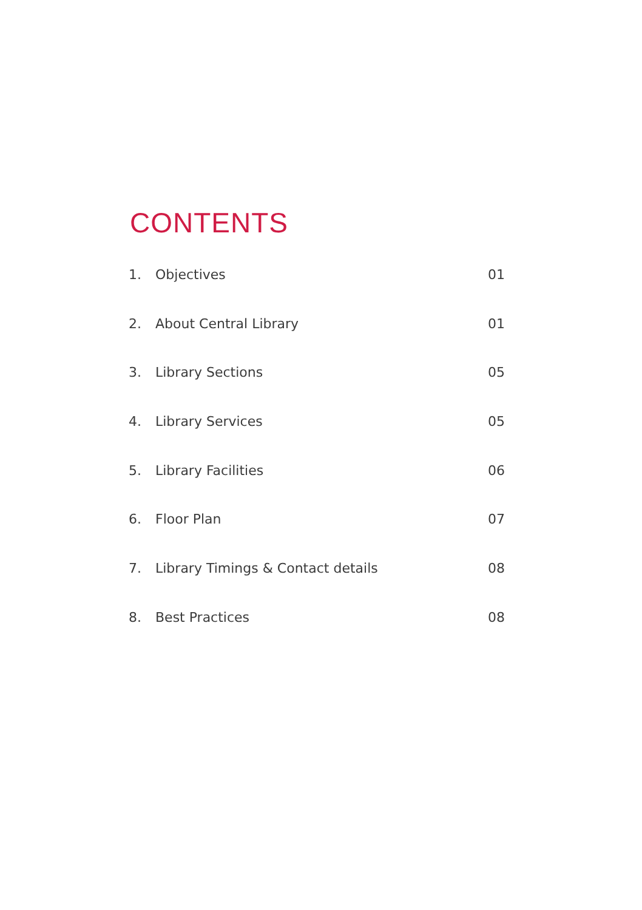CONTENTS
1. Objectives 01
2. About Central Library 01
3. Library Sections 05
4. Library Services 05
5. Library Facilities 06
6. Floor Plan 07
7. Library Timings & Contact details 08
8. Best Practices 08